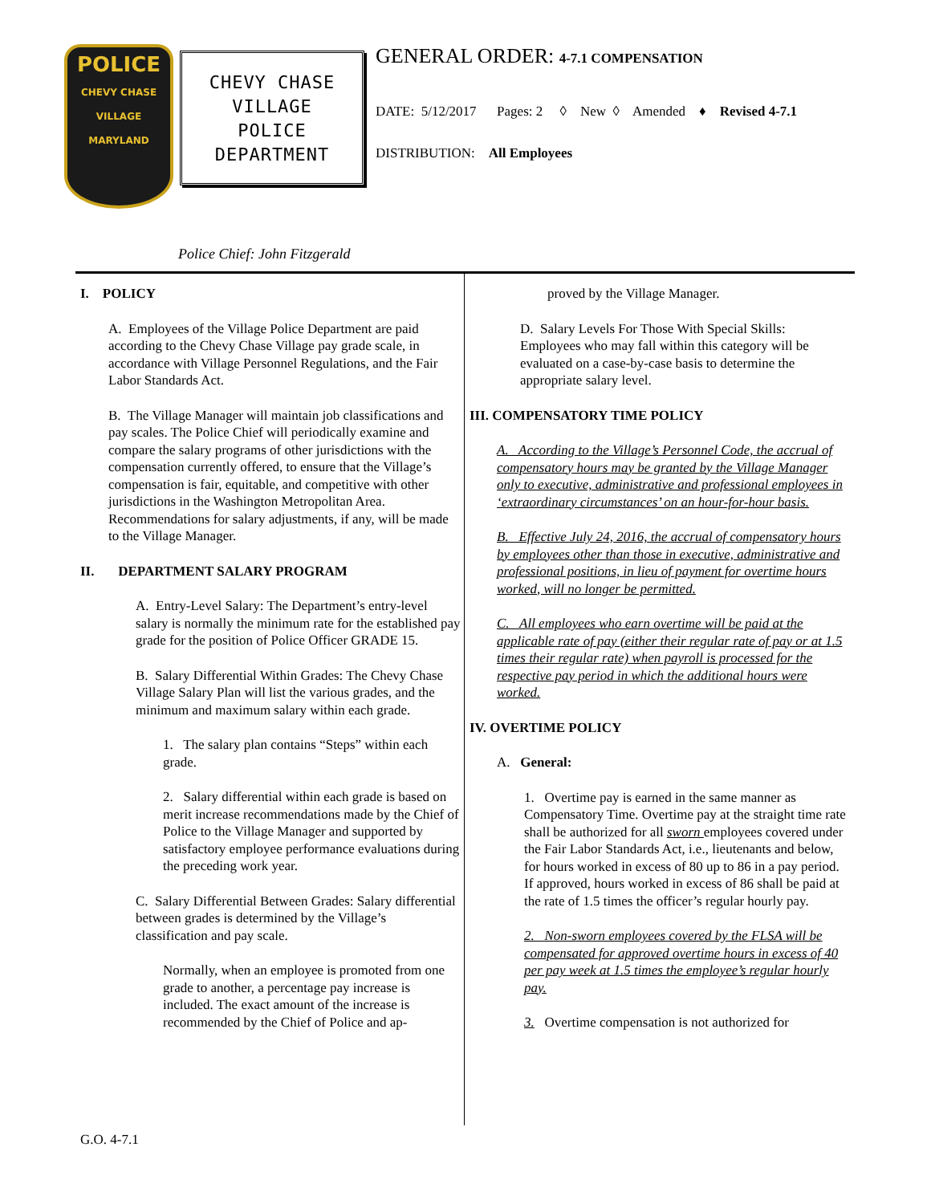POLICE
CHEVY CHASE VILLAGE MARYLAND
CHEVY CHASE
VILLAGE
POLICE
DEPARTMENT
GENERAL ORDER: 4-7.1 COMPENSATION
DATE: 5/12/2017 Pages: 2 ◊ New ◊ Amended ♦ Revised 4-7.1
DISTRIBUTION: All Employees
Police Chief: John Fitzgerald
I. POLICY
A. Employees of the Village Police Department are paid according to the Chevy Chase Village pay grade scale, in accordance with Village Personnel Regulations, and the Fair Labor Standards Act.
B. The Village Manager will maintain job classifications and pay scales. The Police Chief will periodically examine and compare the salary programs of other jurisdictions with the compensation currently offered, to ensure that the Village’s compensation is fair, equitable, and competitive with other jurisdictions in the Washington Metropolitan Area. Recommendations for salary adjustments, if any, will be made to the Village Manager.
II. DEPARTMENT SALARY PROGRAM
A. Entry-Level Salary: The Department’s entry-level salary is normally the minimum rate for the established pay grade for the position of Police Officer GRADE 15.
B. Salary Differential Within Grades: The Chevy Chase Village Salary Plan will list the various grades, and the minimum and maximum salary within each grade.
1. The salary plan contains “Steps” within each grade.
2. Salary differential within each grade is based on merit increase recommendations made by the Chief of Police to the Village Manager and supported by satisfactory employee performance evaluations during the preceding work year.
C. Salary Differential Between Grades: Salary differential between grades is determined by the Village’s classification and pay scale.
Normally, when an employee is promoted from one grade to another, a percentage pay increase is included. The exact amount of the increase is recommended by the Chief of Police and ap-
proved by the Village Manager.
D. Salary Levels For Those With Special Skills: Employees who may fall within this category will be evaluated on a case-by-case basis to determine the appropriate salary level.
III. COMPENSATORY TIME POLICY
A. According to the Village’s Personnel Code, the accrual of compensatory hours may be granted by the Village Manager only to executive, administrative and professional employees in ‘extraordinary circumstances’ on an hour-for-hour basis.
B. Effective July 24, 2016, the accrual of compensatory hours by employees other than those in executive, administrative and professional positions, in lieu of payment for overtime hours worked, will no longer be permitted.
C. All employees who earn overtime will be paid at the applicable rate of pay (either their regular rate of pay or at 1.5 times their regular rate) when payroll is processed for the respective pay period in which the additional hours were worked.
IV. OVERTIME POLICY
A. General:
1. Overtime pay is earned in the same manner as Compensatory Time. Overtime pay at the straight time rate shall be authorized for all sworn employees covered under the Fair Labor Standards Act, i.e., lieutenants and below, for hours worked in excess of 80 up to 86 in a pay period. If approved, hours worked in excess of 86 shall be paid at the rate of 1.5 times the officer’s regular hourly pay.
2. Non-sworn employees covered by the FLSA will be compensated for approved overtime hours in excess of 40 per pay week at 1.5 times the employee’s regular hourly pay.
3. Overtime compensation is not authorized for
G.O. 4-7.1